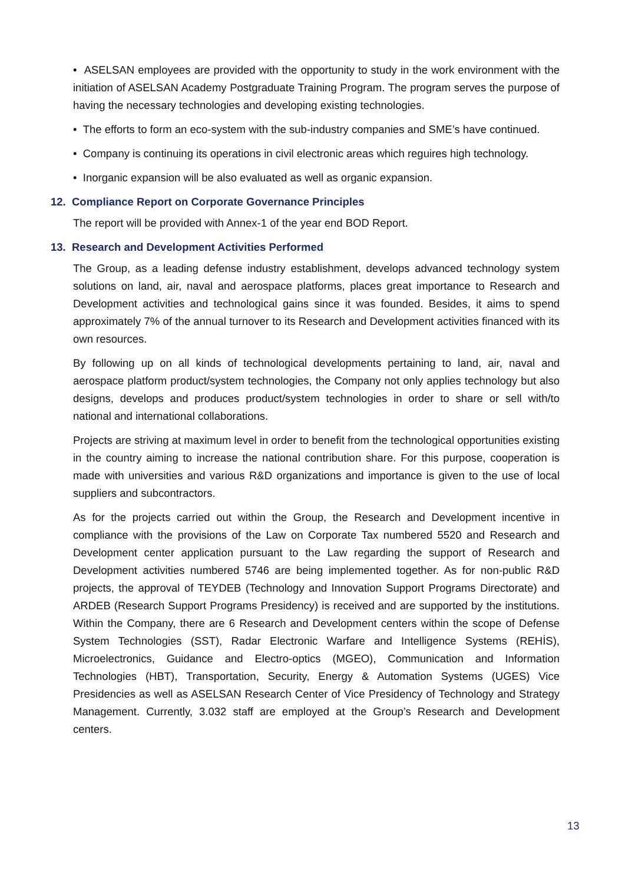• ASELSAN employees are provided with the opportunity to study in the work environment with the initiation of ASELSAN Academy Postgraduate Training Program. The program serves the purpose of having the necessary technologies and developing existing technologies.
• The efforts to form an eco-system with the sub-industry companies and SME’s have continued.
• Company is continuing its operations in civil electronic areas which reguires high technology.
• Inorganic expansion will be also evaluated as well as organic expansion.
12. Compliance Report on Corporate Governance Principles
The report will be provided with Annex-1 of the year end BOD Report.
13. Research and Development Activities Performed
The Group, as a leading defense industry establishment, develops advanced technology system solutions on land, air, naval and aerospace platforms, places great importance to Research and Development activities and technological gains since it was founded. Besides, it aims to spend approximately 7% of the annual turnover to its Research and Development activities financed with its own resources.
By following up on all kinds of technological developments pertaining to land, air, naval and aerospace platform product/system technologies, the Company not only applies technology but also designs, develops and produces product/system technologies in order to share or sell with/to national and international collaborations.
Projects are striving at maximum level in order to benefit from the technological opportunities existing in the country aiming to increase the national contribution share. For this purpose, cooperation is made with universities and various R&D organizations and importance is given to the use of local suppliers and subcontractors.
As for the projects carried out within the Group, the Research and Development incentive in compliance with the provisions of the Law on Corporate Tax numbered 5520 and Research and Development center application pursuant to the Law regarding the support of Research and Development activities numbered 5746 are being implemented together. As for non-public R&D projects, the approval of TEYDEB (Technology and Innovation Support Programs Directorate) and ARDEB (Research Support Programs Presidency) is received and are supported by the institutions. Within the Company, there are 6 Research and Development centers within the scope of Defense System Technologies (SST), Radar Electronic Warfare and Intelligence Systems (REHİS), Microelectronics, Guidance and Electro-optics (MGEO), Communication and Information Technologies (HBT), Transportation, Security, Energy & Automation Systems (UGES) Vice Presidencies as well as ASELSAN Research Center of Vice Presidency of Technology and Strategy Management. Currently, 3.032 staff are employed at the Group’s Research and Development centers.
13